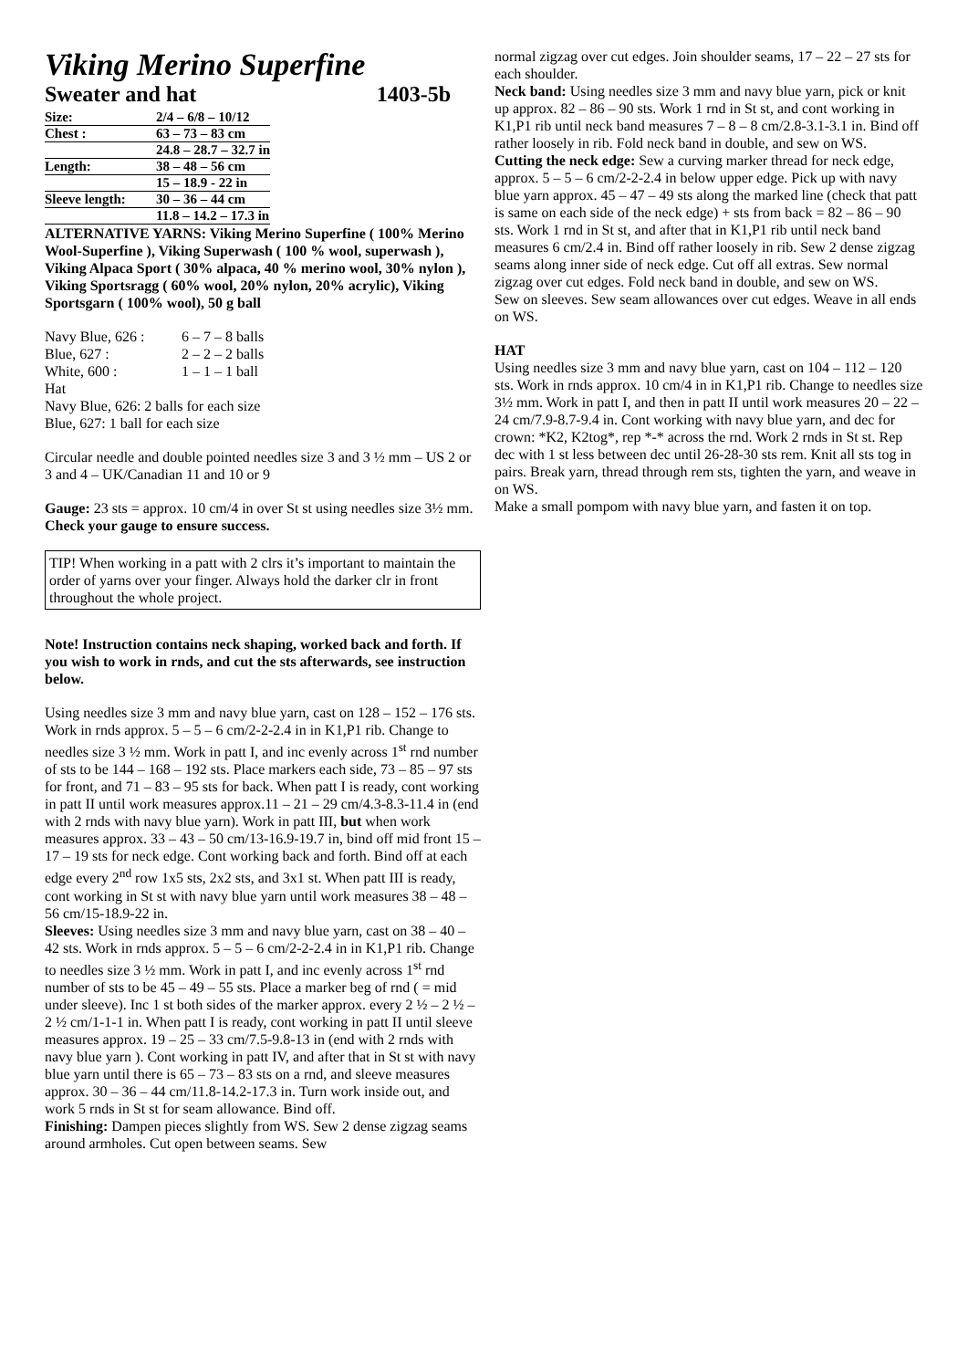Viking Merino Superfine
Sweater and hat 1403-5b
| Size: | 2/4 – 6/8 – 10/12 |
| Chest : | 63 – 73 – 83 cm |
| | 24.8 – 28.7 – 32.7 in |
| Length: | 38 – 48 – 56 cm |
| | 15 – 18.9 - 22 in |
| Sleeve length: | 30 – 36 – 44 cm |
| | 11.8 – 14.2 – 17.3 in |
ALTERNATIVE YARNS: Viking Merino Superfine ( 100% Merino Wool-Superfine ), Viking Superwash ( 100 % wool, superwash ), Viking Alpaca Sport ( 30% alpaca, 40 % merino wool, 30% nylon ), Viking Sportsragg ( 60% wool, 20% nylon, 20% acrylic), Viking Sportsgarn ( 100% wool), 50 g ball
| Navy Blue, 626 : | 6 – 7 – 8 balls |
| Blue, 627 : | 2 – 2 – 2 balls |
| White, 600 : | 1 – 1 – 1 ball |
Hat
Navy Blue, 626: 2 balls for each size
Blue, 627: 1 ball for each size
Circular needle and double pointed needles size 3 and 3 ½ mm – US 2 or 3 and 4 – UK/Canadian 11 and 10 or 9
Gauge: 23 sts = approx. 10 cm/4 in over St st using needles size 3½ mm. Check your gauge to ensure success.
TIP! When working in a patt with 2 clrs it’s important to maintain the order of yarns over your finger. Always hold the darker clr in front throughout the whole project.
Note! Instruction contains neck shaping, worked back and forth. If you wish to work in rnds, and cut the sts afterwards, see instruction below.
Using needles size 3 mm and navy blue yarn, cast on 128 – 152 – 176 sts. Work in rnds approx. 5 – 5 – 6 cm/2-2-2.4 in in K1,P1 rib. Change to needles size 3 ½ mm. Work in patt I, and inc evenly across 1<sup>st</sup> rnd number of sts to be 144 – 168 – 192 sts. Place markers each side, 73 – 85 – 97 sts for front, and 71 – 83 – 95 sts for back. When patt I is ready, cont working in patt II until work measures approx.11 – 21 – 29 cm/4.3-8.3-11.4 in (end with 2 rnds with navy blue yarn). Work in patt III, but when work measures approx. 33 – 43 – 50 cm/13-16.9-19.7 in, bind off mid front 15 – 17 – 19 sts for neck edge. Cont working back and forth. Bind off at each edge every 2<sup>nd</sup> row 1x5 sts, 2x2 sts, and 3x1 st. When patt III is ready, cont working in St st with navy blue yarn until work measures 38 – 48 – 56 cm/15-18.9-22 in.
Sleeves: Using needles size 3 mm and navy blue yarn, cast on 38 – 40 – 42 sts. Work in rnds approx. 5 – 5 – 6 cm/2-2-2.4 in in K1,P1 rib. Change to needles size 3 ½ mm. Work in patt I, and inc evenly across 1<sup>st</sup> rnd number of sts to be 45 – 49 – 55 sts. Place a marker beg of rnd ( = mid under sleeve). Inc 1 st both sides of the marker approx. every 2 ½ – 2 ½ – 2 ½ cm/1-1-1 in. When patt I is ready, cont working in patt II until sleeve measures approx. 19 – 25 – 33 cm/7.5-9.8-13 in (end with 2 rnds with navy blue yarn ). Cont working in patt IV, and after that in St st with navy blue yarn until there is 65 – 73 – 83 sts on a rnd, and sleeve measures approx. 30 – 36 – 44 cm/11.8-14.2-17.3 in. Turn work inside out, and work 5 rnds in St st for seam allowance. Bind off.
Finishing: Dampen pieces slightly from WS. Sew 2 dense zigzag seams around armholes. Cut open between seams. Sew
normal zigzag over cut edges. Join shoulder seams, 17 – 22 – 27 sts for each shoulder.
Neck band: Using needles size 3 mm and navy blue yarn, pick or knit up approx. 82 – 86 – 90 sts. Work 1 rnd in St st, and cont working in K1,P1 rib until neck band measures 7 – 8 – 8 cm/2.8-3.1-3.1 in. Bind off rather loosely in rib. Fold neck band in double, and sew on WS.
Cutting the neck edge: Sew a curving marker thread for neck edge, approx. 5 – 5 – 6 cm/2-2-2.4 in below upper edge. Pick up with navy blue yarn approx. 45 – 47 – 49 sts along the marked line (check that patt is same on each side of the neck edge) + sts from back = 82 – 86 – 90 sts. Work 1 rnd in St st, and after that in K1,P1 rib until neck band measures 6 cm/2.4 in. Bind off rather loosely in rib. Sew 2 dense zigzag seams along inner side of neck edge. Cut off all extras. Sew normal zigzag over cut edges. Fold neck band in double, and sew on WS.
Sew on sleeves. Sew seam allowances over cut edges. Weave in all ends on WS.
HAT
Using needles size 3 mm and navy blue yarn, cast on 104 – 112 – 120 sts. Work in rnds approx. 10 cm/4 in in K1,P1 rib. Change to needles size 3½ mm. Work in patt I, and then in patt II until work measures 20 – 22 – 24 cm/7.9-8.7-9.4 in. Cont working with navy blue yarn, and dec for crown: *K2, K2tog*, rep *-* across the rnd. Work 2 rnds in St st. Rep dec with 1 st less between dec until 26-28-30 sts rem. Knit all sts tog in pairs. Break yarn, thread through rem sts, tighten the yarn, and weave in on WS.
Make a small pompom with navy blue yarn, and fasten it on top.